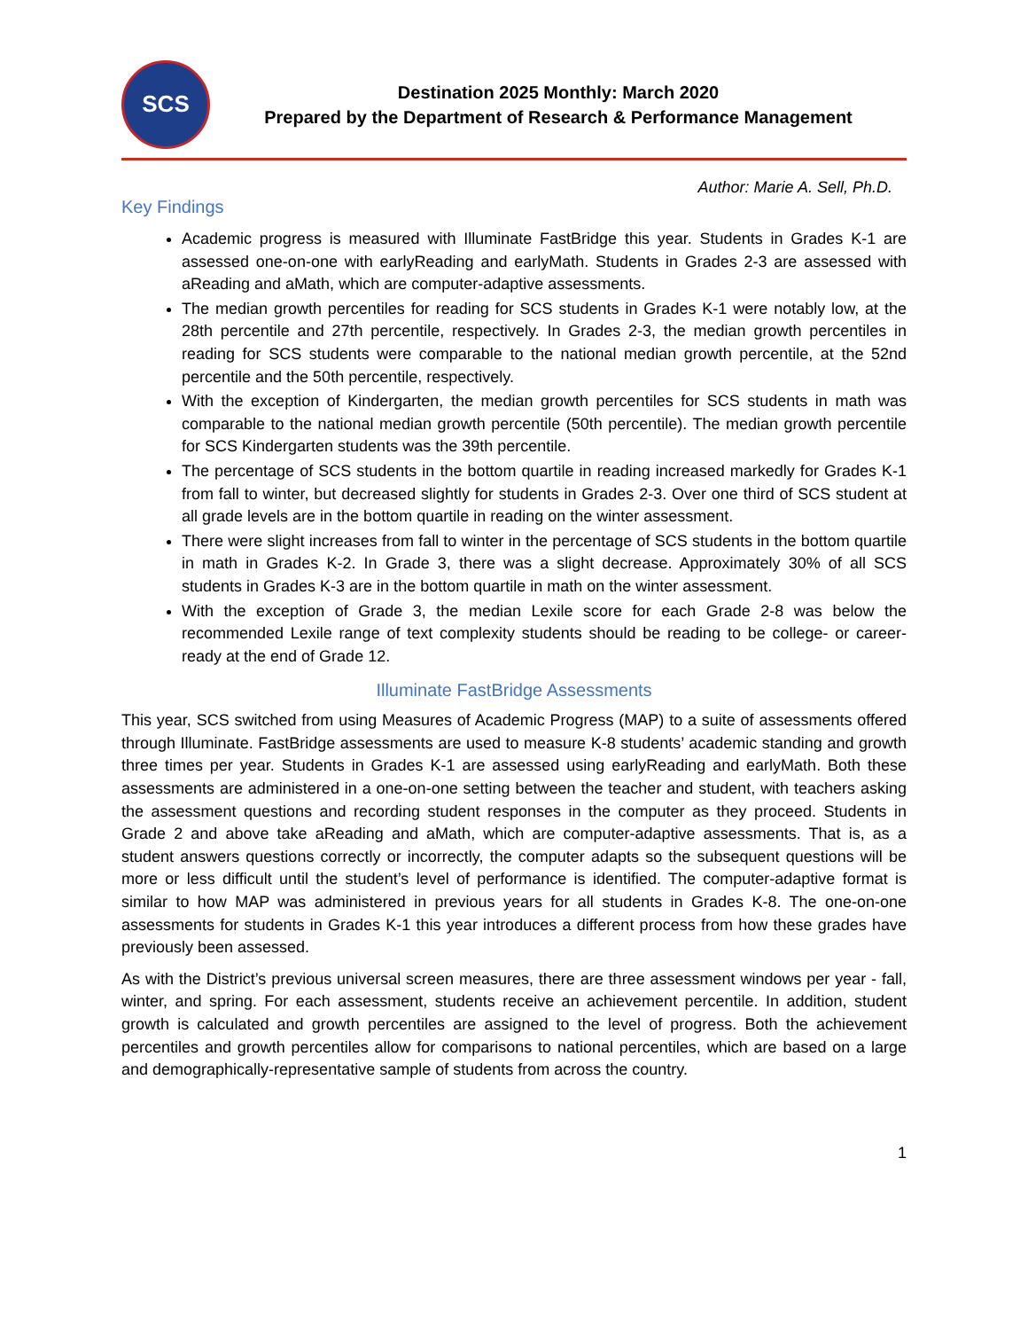SCS
Destination 2025 Monthly: March 2020
Prepared by the Department of Research & Performance Management
Author: Marie A. Sell, Ph.D.
Key Findings
Academic progress is measured with Illuminate FastBridge this year. Students in Grades K-1 are assessed one-on-one with earlyReading and earlyMath. Students in Grades 2-3 are assessed with aReading and aMath, which are computer-adaptive assessments.
The median growth percentiles for reading for SCS students in Grades K-1 were notably low, at the 28th percentile and 27th percentile, respectively. In Grades 2-3, the median growth percentiles in reading for SCS students were comparable to the national median growth percentile, at the 52nd percentile and the 50th percentile, respectively.
With the exception of Kindergarten, the median growth percentiles for SCS students in math was comparable to the national median growth percentile (50th percentile). The median growth percentile for SCS Kindergarten students was the 39th percentile.
The percentage of SCS students in the bottom quartile in reading increased markedly for Grades K-1 from fall to winter, but decreased slightly for students in Grades 2-3. Over one third of SCS student at all grade levels are in the bottom quartile in reading on the winter assessment.
There were slight increases from fall to winter in the percentage of SCS students in the bottom quartile in math in Grades K-2. In Grade 3, there was a slight decrease. Approximately 30% of all SCS students in Grades K-3 are in the bottom quartile in math on the winter assessment.
With the exception of Grade 3, the median Lexile score for each Grade 2-8 was below the recommended Lexile range of text complexity students should be reading to be college- or career-ready at the end of Grade 12.
Illuminate FastBridge Assessments
This year, SCS switched from using Measures of Academic Progress (MAP) to a suite of assessments offered through Illuminate. FastBridge assessments are used to measure K-8 students’ academic standing and growth three times per year. Students in Grades K-1 are assessed using earlyReading and earlyMath. Both these assessments are administered in a one-on-one setting between the teacher and student, with teachers asking the assessment questions and recording student responses in the computer as they proceed. Students in Grade 2 and above take aReading and aMath, which are computer-adaptive assessments. That is, as a student answers questions correctly or incorrectly, the computer adapts so the subsequent questions will be more or less difficult until the student’s level of performance is identified. The computer-adaptive format is similar to how MAP was administered in previous years for all students in Grades K-8. The one-on-one assessments for students in Grades K-1 this year introduces a different process from how these grades have previously been assessed.
As with the District’s previous universal screen measures, there are three assessment windows per year - fall, winter, and spring. For each assessment, students receive an achievement percentile. In addition, student growth is calculated and growth percentiles are assigned to the level of progress. Both the achievement percentiles and growth percentiles allow for comparisons to national percentiles, which are based on a large and demographically-representative sample of students from across the country.
1